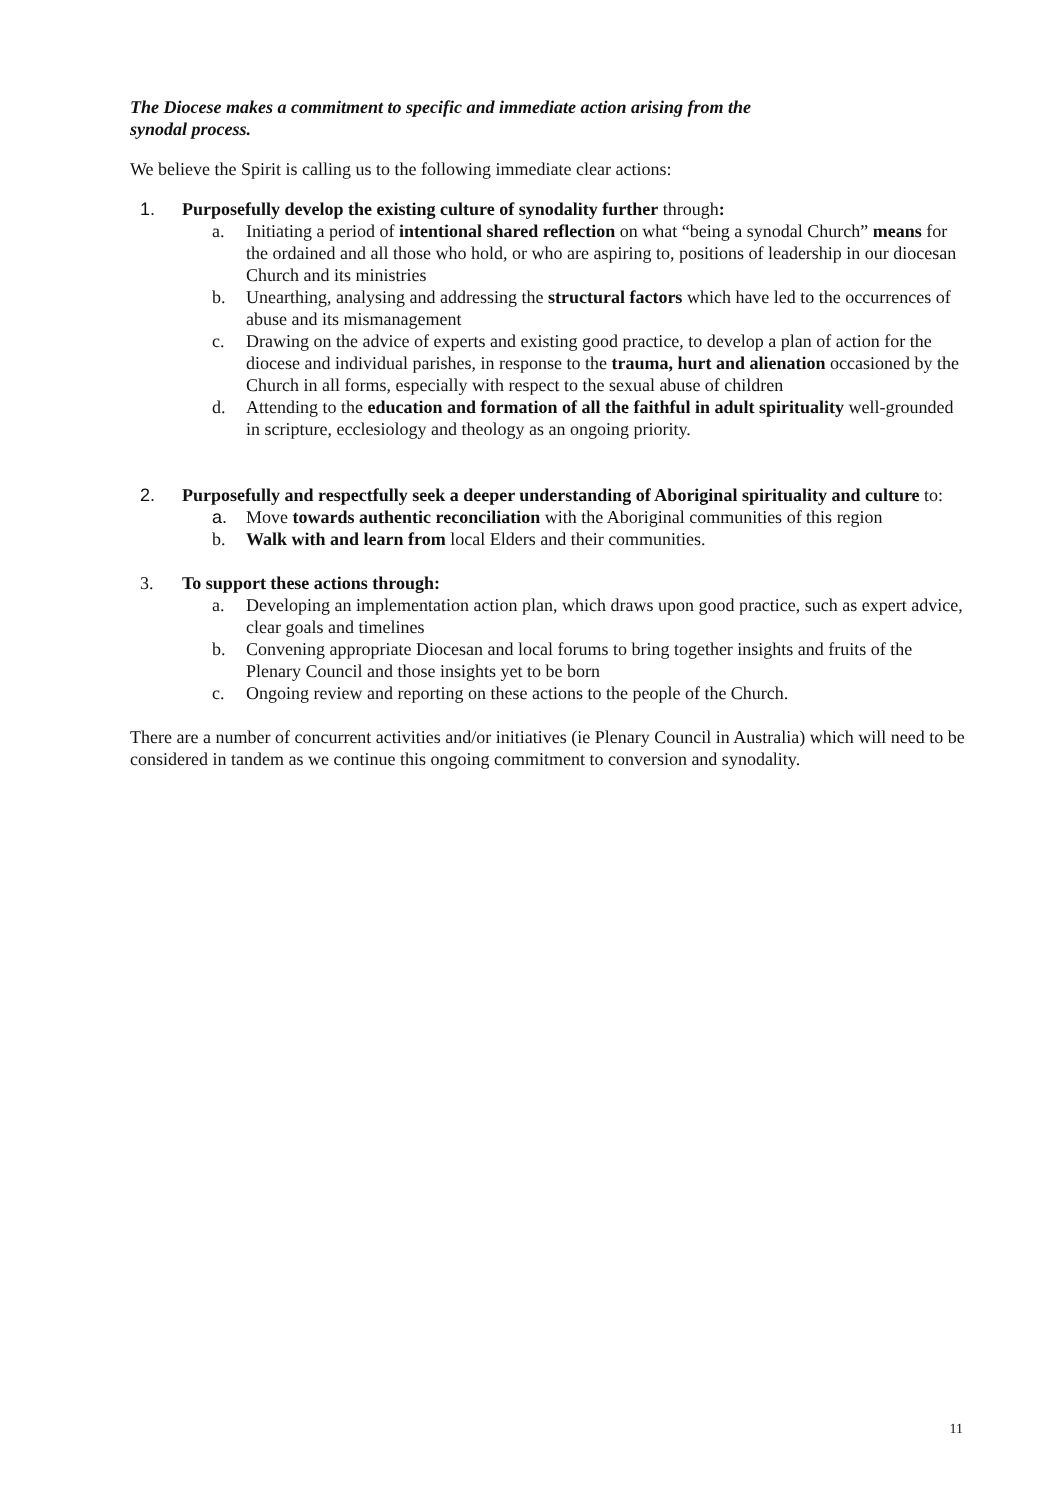The Diocese makes a commitment to specific and immediate action arising from the
synodal process.
We believe the Spirit is calling us to the following immediate clear actions:
1. Purposefully develop the existing culture of synodality further through:
a. Initiating a period of intentional shared reflection on what “being a synodal Church” means for the ordained and all those who hold, or who are aspiring to, positions of leadership in our diocesan Church and its ministries
b. Unearthing, analysing and addressing the structural factors which have led to the occurrences of abuse and its mismanagement
c. Drawing on the advice of experts and existing good practice, to develop a plan of action for the diocese and individual parishes, in response to the trauma, hurt and alienation occasioned by the Church in all forms, especially with respect to the sexual abuse of children
d. Attending to the education and formation of all the faithful in adult spirituality well-grounded in scripture, ecclesiology and theology as an ongoing priority.
2. Purposefully and respectfully seek a deeper understanding of Aboriginal spirituality and culture to:
a. Move towards authentic reconciliation with the Aboriginal communities of this region
b. Walk with and learn from local Elders and their communities.
3. To support these actions through:
a. Developing an implementation action plan, which draws upon good practice, such as expert advice, clear goals and timelines
b. Convening appropriate Diocesan and local forums to bring together insights and fruits of the Plenary Council and those insights yet to be born
c. Ongoing review and reporting on these actions to the people of the Church.
There are a number of concurrent activities and/or initiatives (ie Plenary Council in Australia) which will need to be considered in tandem as we continue this ongoing commitment to conversion and synodality.
11